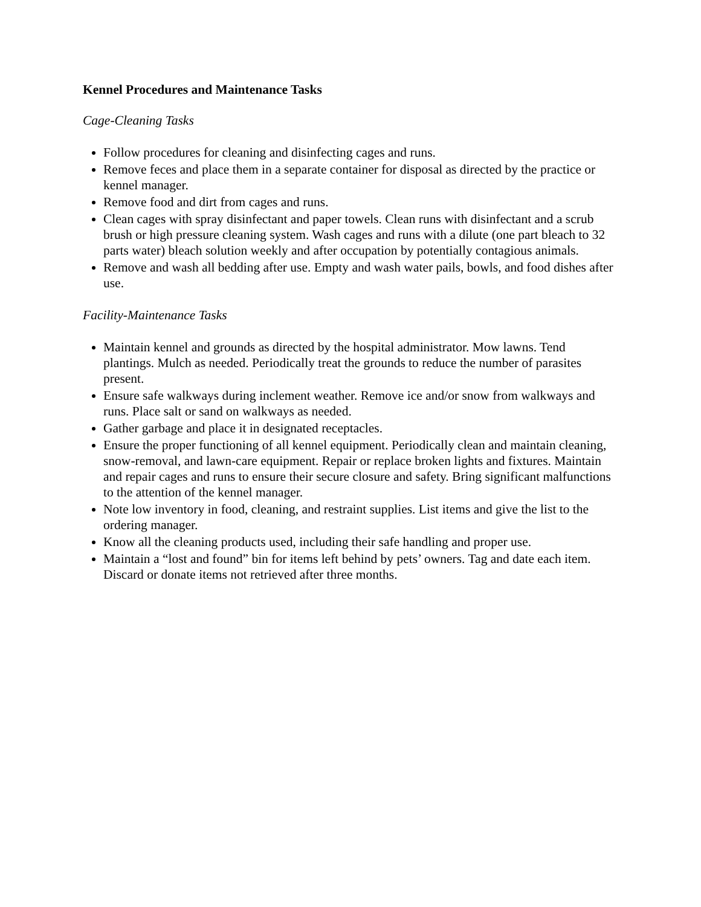Kennel Procedures and Maintenance Tasks
Cage-Cleaning Tasks
Follow procedures for cleaning and disinfecting cages and runs.
Remove feces and place them in a separate container for disposal as directed by the practice or kennel manager.
Remove food and dirt from cages and runs.
Clean cages with spray disinfectant and paper towels. Clean runs with disinfectant and a scrub brush or high pressure cleaning system. Wash cages and runs with a dilute (one part bleach to 32 parts water) bleach solution weekly and after occupation by potentially contagious animals.
Remove and wash all bedding after use. Empty and wash water pails, bowls, and food dishes after use.
Facility-Maintenance Tasks
Maintain kennel and grounds as directed by the hospital administrator. Mow lawns. Tend plantings. Mulch as needed. Periodically treat the grounds to reduce the number of parasites present.
Ensure safe walkways during inclement weather. Remove ice and/or snow from walkways and runs. Place salt or sand on walkways as needed.
Gather garbage and place it in designated receptacles.
Ensure the proper functioning of all kennel equipment. Periodically clean and maintain cleaning, snow-removal, and lawn-care equipment. Repair or replace broken lights and fixtures. Maintain and repair cages and runs to ensure their secure closure and safety. Bring significant malfunctions to the attention of the kennel manager.
Note low inventory in food, cleaning, and restraint supplies. List items and give the list to the ordering manager.
Know all the cleaning products used, including their safe handling and proper use.
Maintain a “lost and found” bin for items left behind by pets’ owners. Tag and date each item. Discard or donate items not retrieved after three months.